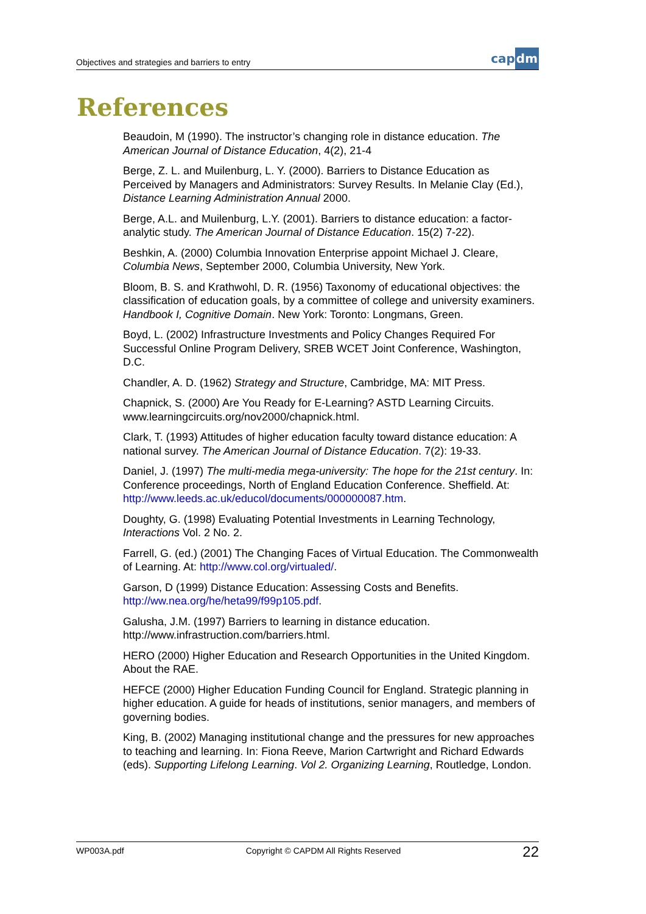Objectives and strategies and barriers to entry
capdm
References
Beaudoin, M (1990). The instructor’s changing role in distance education. The American Journal of Distance Education, 4(2), 21-4
Berge, Z. L. and Muilenburg, L. Y. (2000). Barriers to Distance Education as Perceived by Managers and Administrators: Survey Results. In Melanie Clay (Ed.), Distance Learning Administration Annual 2000.
Berge, A.L. and Muilenburg, L.Y. (2001). Barriers to distance education: a factor-analytic study. The American Journal of Distance Education. 15(2) 7-22).
Beshkin, A. (2000) Columbia Innovation Enterprise appoint Michael J. Cleare, Columbia News, September 2000, Columbia University, New York.
Bloom, B. S. and Krathwohl, D. R. (1956) Taxonomy of educational objectives: the classification of education goals, by a committee of college and university examiners. Handbook I, Cognitive Domain. New York: Toronto: Longmans, Green.
Boyd, L. (2002) Infrastructure Investments and Policy Changes Required For Successful Online Program Delivery, SREB WCET Joint Conference, Washington, D.C.
Chandler, A. D. (1962) Strategy and Structure, Cambridge, MA: MIT Press.
Chapnick, S. (2000) Are You Ready for E-Learning? ASTD Learning Circuits. www.learningcircuits.org/nov2000/chapnick.html.
Clark, T. (1993) Attitudes of higher education faculty toward distance education: A national survey. The American Journal of Distance Education. 7(2): 19-33.
Daniel, J. (1997) The multi-media mega-university: The hope for the 21st century. In: Conference proceedings, North of England Education Conference. Sheffield. At: http://www.leeds.ac.uk/educol/documents/000000087.htm.
Doughty, G. (1998) Evaluating Potential Investments in Learning Technology, Interactions Vol. 2 No. 2.
Farrell, G. (ed.) (2001) The Changing Faces of Virtual Education. The Commonwealth of Learning. At: http://www.col.org/virtualed/.
Garson, D (1999) Distance Education: Assessing Costs and Benefits. http://ww.nea.org/he/heta99/f99p105.pdf.
Galusha, J.M. (1997) Barriers to learning in distance education. http://www.infrastruction.com/barriers.html.
HERO (2000) Higher Education and Research Opportunities in the United Kingdom. About the RAE.
HEFCE (2000) Higher Education Funding Council for England. Strategic planning in higher education. A guide for heads of institutions, senior managers, and members of governing bodies.
King, B. (2002) Managing institutional change and the pressures for new approaches to teaching and learning. In: Fiona Reeve, Marion Cartwright and Richard Edwards (eds). Supporting Lifelong Learning. Vol 2. Organizing Learning, Routledge, London.
WP003A.pdf Copyright © CAPDM All Rights Reserved 22